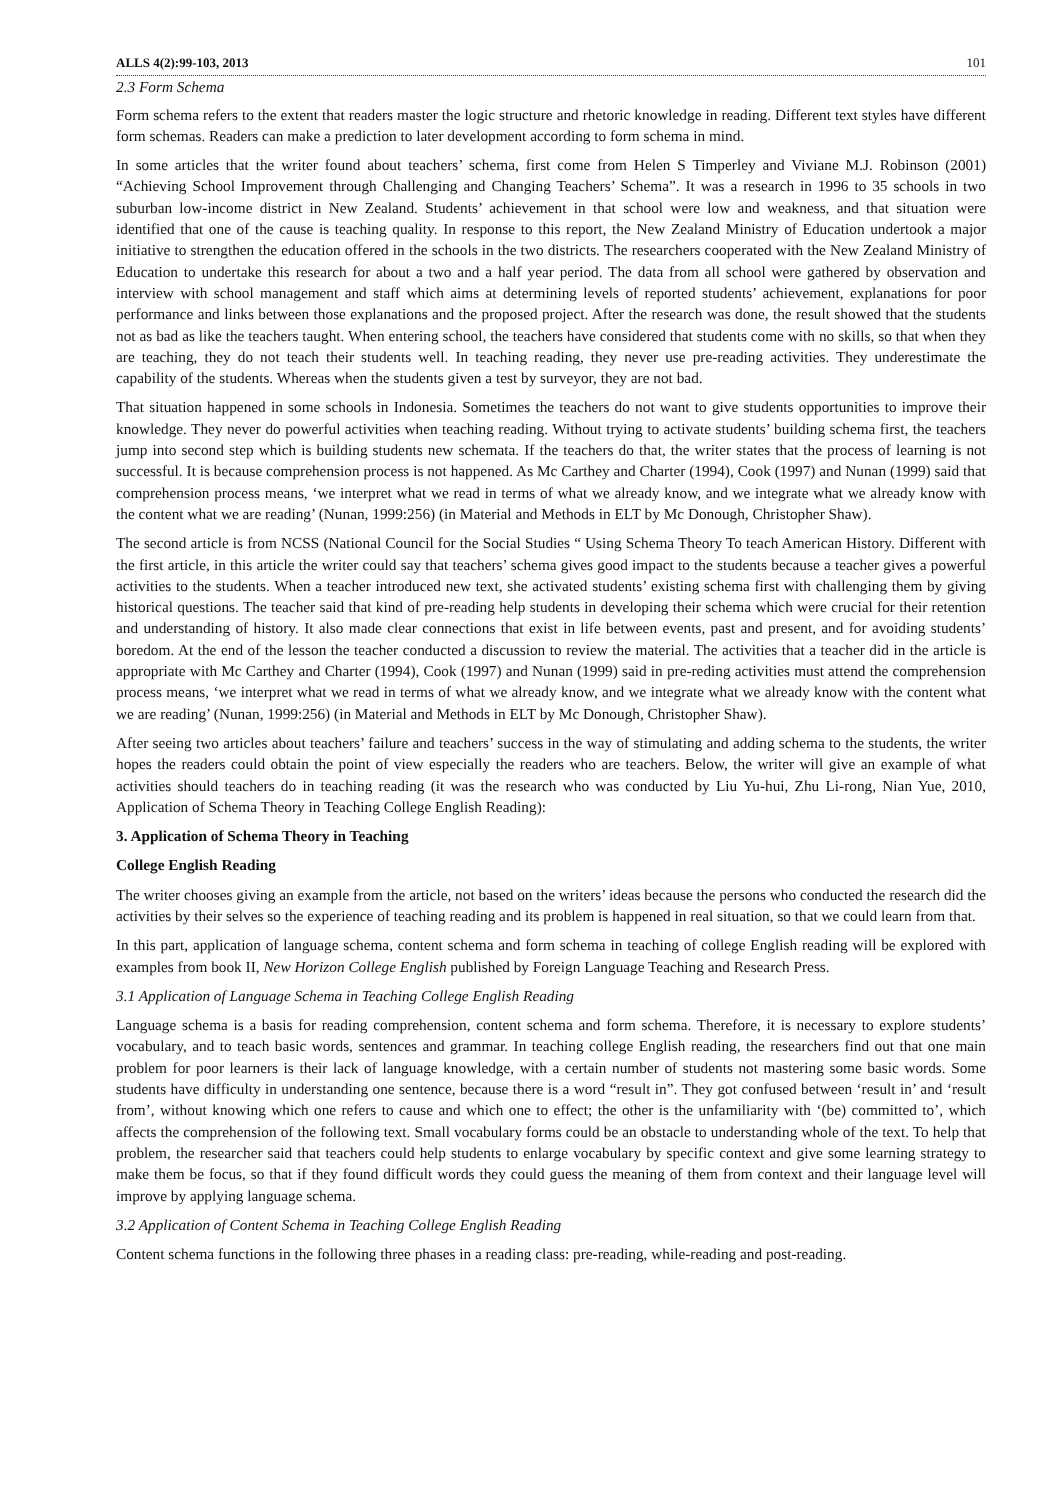ALLS 4(2):99-103, 2013 101
2.3 Form Schema
Form schema refers to the extent that readers master the logic structure and rhetoric knowledge in reading. Different text styles have different form schemas. Readers can make a prediction to later development according to form schema in mind.
In some articles that the writer found about teachers’ schema, first come from Helen S Timperley and Viviane M.J. Robinson (2001) “Achieving School Improvement through Challenging and Changing Teachers’ Schema”. It was a research in 1996 to 35 schools in two suburban low-income district in New Zealand. Students’ achievement in that school were low and weakness, and that situation were identified that one of the cause is teaching quality. In response to this report, the New Zealand Ministry of Education undertook a major initiative to strengthen the education offered in the schools in the two districts. The researchers cooperated with the New Zealand Ministry of Education to undertake this research for about a two and a half year period. The data from all school were gathered by observation and interview with school management and staff which aims at determining levels of reported students’ achievement, explanations for poor performance and links between those explanations and the proposed project. After the research was done, the result showed that the students not as bad as like the teachers taught. When entering school, the teachers have considered that students come with no skills, so that when they are teaching, they do not teach their students well. In teaching reading, they never use pre-reading activities. They underestimate the capability of the students. Whereas when the students given a test by surveyor, they are not bad.
That situation happened in some schools in Indonesia. Sometimes the teachers do not want to give students opportunities to improve their knowledge. They never do powerful activities when teaching reading. Without trying to activate students’ building schema first, the teachers jump into second step which is building students new schemata. If the teachers do that, the writer states that the process of learning is not successful. It is because comprehension process is not happened. As Mc Carthey and Charter (1994), Cook (1997) and Nunan (1999) said that comprehension process means, ‘we interpret what we read in terms of what we already know, and we integrate what we already know with the content what we are reading’ (Nunan, 1999:256) (in Material and Methods in ELT by Mc Donough, Christopher Shaw).
The second article is from NCSS (National Council for the Social Studies “ Using Schema Theory To teach American History. Different with the first article, in this article the writer could say that teachers’ schema gives good impact to the students because a teacher gives a powerful activities to the students. When a teacher introduced new text, she activated students’ existing schema first with challenging them by giving historical questions. The teacher said that kind of pre-reading help students in developing their schema which were crucial for their retention and understanding of history. It also made clear connections that exist in life between events, past and present, and for avoiding students’ boredom. At the end of the lesson the teacher conducted a discussion to review the material. The activities that a teacher did in the article is appropriate with Mc Carthey and Charter (1994), Cook (1997) and Nunan (1999) said in pre-reding activities must attend the comprehension process means, ‘we interpret what we read in terms of what we already know, and we integrate what we already know with the content what we are reading’ (Nunan, 1999:256) (in Material and Methods in ELT by Mc Donough, Christopher Shaw).
After seeing two articles about teachers’ failure and teachers’ success in the way of stimulating and adding schema to the students, the writer hopes the readers could obtain the point of view especially the readers who are teachers. Below, the writer will give an example of what activities should teachers do in teaching reading (it was the research who was conducted by Liu Yu-hui, Zhu Li-rong, Nian Yue, 2010, Application of Schema Theory in Teaching College English Reading):
3. Application of Schema Theory in Teaching
College English Reading
The writer chooses giving an example from the article, not based on the writers’ ideas because the persons who conducted the research did the activities by their selves so the experience of teaching reading and its problem is happened in real situation, so that we could learn from that.
In this part, application of language schema, content schema and form schema in teaching of college English reading will be explored with examples from book II, New Horizon College English published by Foreign Language Teaching and Research Press.
3.1 Application of Language Schema in Teaching College English Reading
Language schema is a basis for reading comprehension, content schema and form schema. Therefore, it is necessary to explore students’ vocabulary, and to teach basic words, sentences and grammar. In teaching college English reading, the researchers find out that one main problem for poor learners is their lack of language knowledge, with a certain number of students not mastering some basic words. Some students have difficulty in understanding one sentence, because there is a word “result in”. They got confused between ‘result in’ and ‘result from’, without knowing which one refers to cause and which one to effect; the other is the unfamiliarity with ‘(be) committed to’, which affects the comprehension of the following text. Small vocabulary forms could be an obstacle to understanding whole of the text. To help that problem, the researcher said that teachers could help students to enlarge vocabulary by specific context and give some learning strategy to make them be focus, so that if they found difficult words they could guess the meaning of them from context and their language level will improve by applying language schema.
3.2 Application of Content Schema in Teaching College English Reading
Content schema functions in the following three phases in a reading class: pre-reading, while-reading and post-reading.